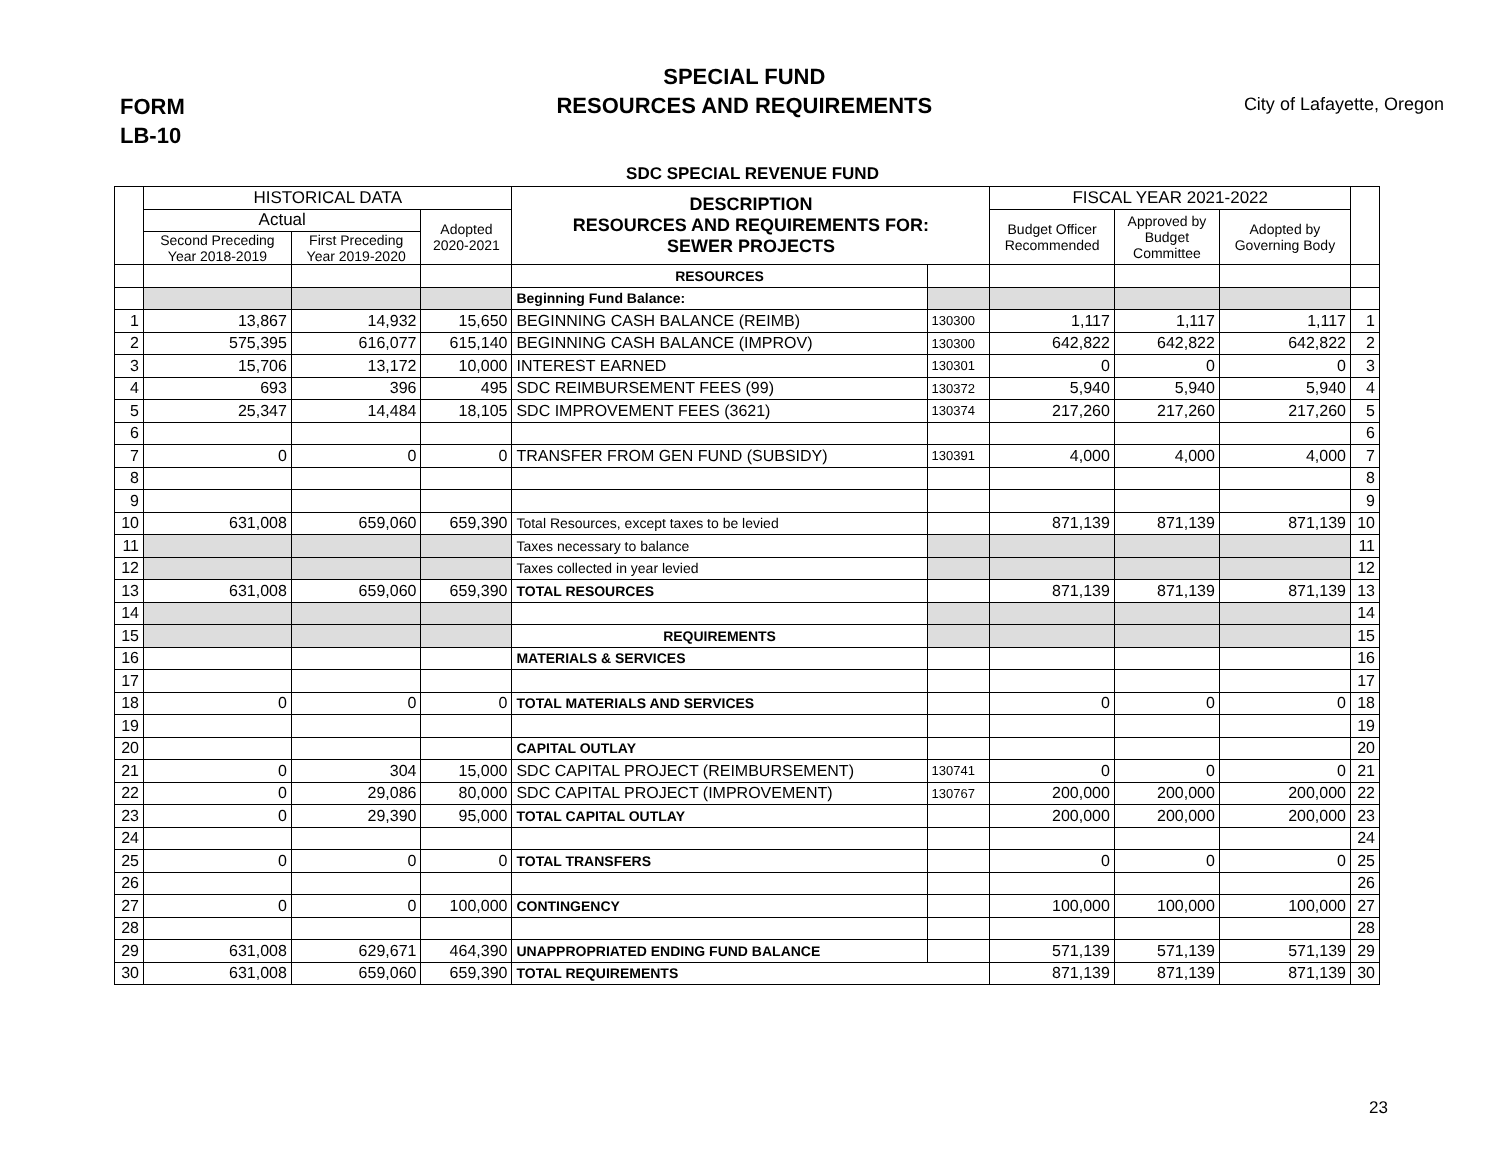FORM
LB-10
SPECIAL FUND
RESOURCES AND REQUIREMENTS
City of Lafayette, Oregon
SDC SPECIAL REVENUE FUND
| | HISTORICAL DATA | | | DESCRIPTION RESOURCES AND REQUIREMENTS FOR: SEWER PROJECTS | | FISCAL YEAR 2021-2022 | | | |
| --- | --- | --- | --- | --- | --- | --- | --- | --- | --- |
| | Actual | | Adopted 2020-2021 | | | Budget Officer Recommended | Approved by Budget Committee | Adopted by Governing Body | |
| | Second Preceding Year 2018-2019 | First Preceding Year 2019-2020 | | | | | | | |
| | | | | RESOURCES | | | | | |
| | | | | Beginning Fund Balance: | | | | | |
| 1 | 13,867 | 14,932 | 15,650 | BEGINNING CASH BALANCE (REIMB) | 130300 | 1,117 | 1,117 | 1,117 | 1 |
| 2 | 575,395 | 616,077 | 615,140 | BEGINNING CASH BALANCE (IMPROV) | 130300 | 642,822 | 642,822 | 642,822 | 2 |
| 3 | 15,706 | 13,172 | 10,000 | INTEREST EARNED | 130301 | 0 | 0 | 0 | 3 |
| 4 | 693 | 396 | 495 | SDC REIMBURSEMENT FEES (99) | 130372 | 5,940 | 5,940 | 5,940 | 4 |
| 5 | 25,347 | 14,484 | 18,105 | SDC IMPROVEMENT FEES (3621) | 130374 | 217,260 | 217,260 | 217,260 | 5 |
| 6 | | | | | | | | | 6 |
| 7 | 0 | 0 | 0 | TRANSFER FROM GEN FUND (SUBSIDY) | 130391 | 4,000 | 4,000 | 4,000 | 7 |
| 8 | | | | | | | | | 8 |
| 9 | | | | | | | | | 9 |
| 10 | 631,008 | 659,060 | 659,390 | Total Resources, except taxes to be levied | | 871,139 | 871,139 | 871,139 | 10 |
| 11 | | | | Taxes necessary to balance | | | | | 11 |
| 12 | | | | Taxes collected in year levied | | | | | 12 |
| 13 | 631,008 | 659,060 | 659,390 | TOTAL RESOURCES | | 871,139 | 871,139 | 871,139 | 13 |
| 14 | | | | | | | | | 14 |
| 15 | | | | REQUIREMENTS | | | | | 15 |
| 16 | | | | MATERIALS & SERVICES | | | | | 16 |
| 17 | | | | | | | | | 17 |
| 18 | 0 | 0 | 0 | TOTAL MATERIALS AND SERVICES | | 0 | 0 | 0 | 18 |
| 19 | | | | | | | | | 19 |
| 20 | | | | CAPITAL OUTLAY | | | | | 20 |
| 21 | 0 | 304 | 15,000 | SDC CAPITAL PROJECT (REIMBURSEMENT) | 130741 | 0 | 0 | 0 | 21 |
| 22 | 0 | 29,086 | 80,000 | SDC CAPITAL PROJECT (IMPROVEMENT) | 130767 | 200,000 | 200,000 | 200,000 | 22 |
| 23 | 0 | 29,390 | 95,000 | TOTAL CAPITAL OUTLAY | | 200,000 | 200,000 | 200,000 | 23 |
| 24 | | | | | | | | | 24 |
| 25 | 0 | 0 | 0 | TOTAL TRANSFERS | | 0 | 0 | 0 | 25 |
| 26 | | | | | | | | | 26 |
| 27 | 0 | 0 | 100,000 | CONTINGENCY | | 100,000 | 100,000 | 100,000 | 27 |
| 28 | | | | | | | | | 28 |
| 29 | 631,008 | 629,671 | 464,390 | UNAPPROPRIATED ENDING FUND BALANCE | | 571,139 | 571,139 | 571,139 | 29 |
| 30 | 631,008 | 659,060 | 659,390 | TOTAL REQUIREMENTS | | 871,139 | 871,139 | 871,139 | 30 |
23